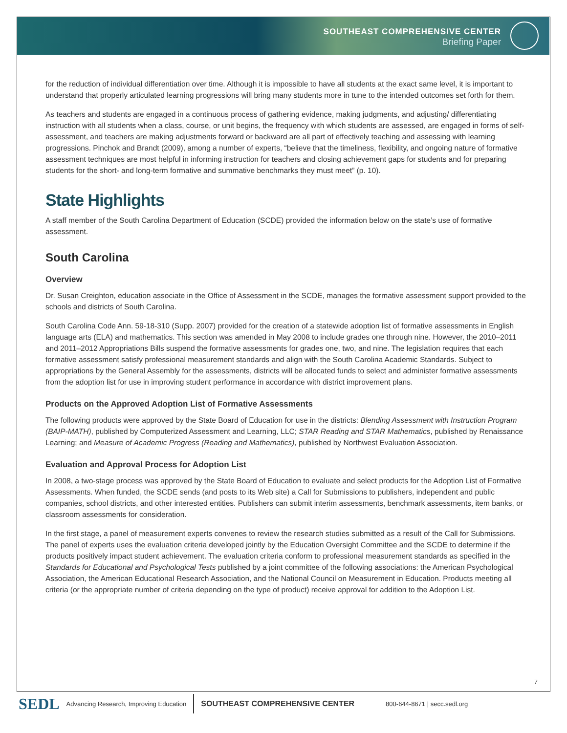SOUTHEAST COMPREHENSIVE CENTER
Briefing Paper
for the reduction of individual differentiation over time. Although it is impossible to have all students at the exact same level, it is important to understand that properly articulated learning progressions will bring many students more in tune to the intended outcomes set forth for them.
As teachers and students are engaged in a continuous process of gathering evidence, making judgments, and adjusting/ differentiating instruction with all students when a class, course, or unit begins, the frequency with which students are assessed, are engaged in forms of self-assessment, and teachers are making adjustments forward or backward are all part of effectively teaching and assessing with learning progressions. Pinchok and Brandt (2009), among a number of experts, “believe that the timeliness, flexibility, and ongoing nature of formative assessment techniques are most helpful in informing instruction for teachers and closing achievement gaps for students and for preparing students for the short- and long-term formative and summative benchmarks they must meet” (p. 10).
State Highlights
A staff member of the South Carolina Department of Education (SCDE) provided the information below on the state’s use of formative assessment.
South Carolina
Overview
Dr. Susan Creighton, education associate in the Office of Assessment in the SCDE, manages the formative assessment support provided to the schools and districts of South Carolina.
South Carolina Code Ann. 59-18-310 (Supp. 2007) provided for the creation of a statewide adoption list of formative assessments in English language arts (ELA) and mathematics. This section was amended in May 2008 to include grades one through nine. However, the 2010–2011 and 2011–2012 Appropriations Bills suspend the formative assessments for grades one, two, and nine. The legislation requires that each formative assessment satisfy professional measurement standards and align with the South Carolina Academic Standards. Subject to appropriations by the General Assembly for the assessments, districts will be allocated funds to select and administer formative assessments from the adoption list for use in improving student performance in accordance with district improvement plans.
Products on the Approved Adoption List of Formative Assessments
The following products were approved by the State Board of Education for use in the districts: Blending Assessment with Instruction Program (BAIP-MATH), published by Computerized Assessment and Learning, LLC; STAR Reading and STAR Mathematics, published by Renaissance Learning; and Measure of Academic Progress (Reading and Mathematics), published by Northwest Evaluation Association.
Evaluation and Approval Process for Adoption List
In 2008, a two-stage process was approved by the State Board of Education to evaluate and select products for the Adoption List of Formative Assessments. When funded, the SCDE sends (and posts to its Web site) a Call for Submissions to publishers, independent and public companies, school districts, and other interested entities. Publishers can submit interim assessments, benchmark assessments, item banks, or classroom assessments for consideration.
In the first stage, a panel of measurement experts convenes to review the research studies submitted as a result of the Call for Submissions. The panel of experts uses the evaluation criteria developed jointly by the Education Oversight Committee and the SCDE to determine if the products positively impact student achievement. The evaluation criteria conform to professional measurement standards as specified in the Standards for Educational and Psychological Tests published by a joint committee of the following associations: the American Psychological Association, the American Educational Research Association, and the National Council on Measurement in Education. Products meeting all criteria (or the appropriate number of criteria depending on the type of product) receive approval for addition to the Adoption List.
7
SEDL Advancing Research, Improving Education SOUTHEAST COMPREHENSIVE CENTER 800-644-8671 | secc.sedl.org